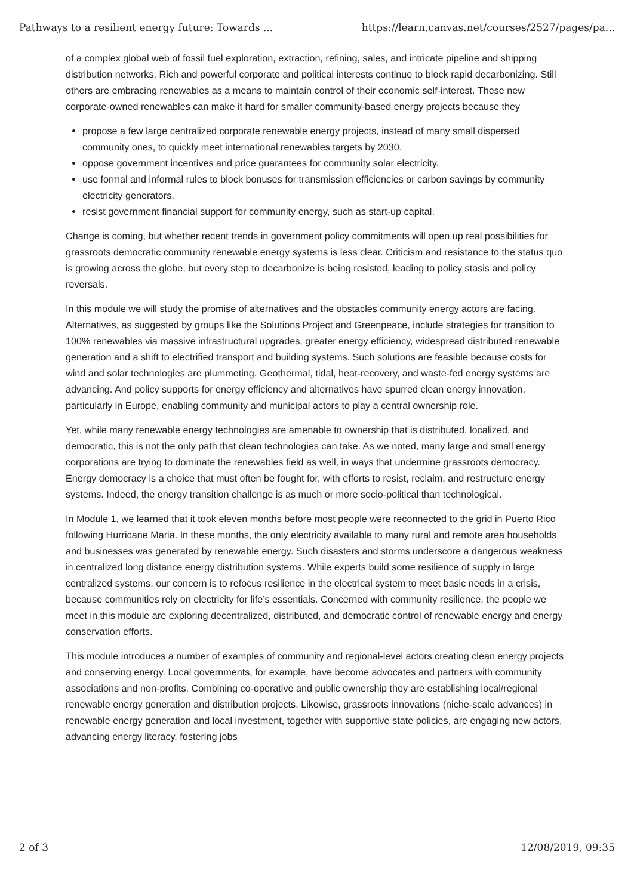Pathways to a resilient energy future: Towards ... https://learn.canvas.net/courses/2527/pages/pa...
of a complex global web of fossil fuel exploration, extraction, refining, sales, and intricate pipeline and shipping distribution networks. Rich and powerful corporate and political interests continue to block rapid decarbonizing. Still others are embracing renewables as a means to maintain control of their economic self-interest. These new corporate-owned renewables can make it hard for smaller community-based energy projects because they
propose a few large centralized corporate renewable energy projects, instead of many small dispersed community ones, to quickly meet international renewables targets by 2030.
oppose government incentives and price guarantees for community solar electricity.
use formal and informal rules to block bonuses for transmission efficiencies or carbon savings by community electricity generators.
resist government financial support for community energy, such as start-up capital.
Change is coming, but whether recent trends in government policy commitments will open up real possibilities for grassroots democratic community renewable energy systems is less clear. Criticism and resistance to the status quo is growing across the globe, but every step to decarbonize is being resisted, leading to policy stasis and policy reversals.
In this module we will study the promise of alternatives and the obstacles community energy actors are facing. Alternatives, as suggested by groups like the Solutions Project and Greenpeace, include strategies for transition to 100% renewables via massive infrastructural upgrades, greater energy efficiency, widespread distributed renewable generation and a shift to electrified transport and building systems. Such solutions are feasible because costs for wind and solar technologies are plummeting. Geothermal, tidal, heat-recovery, and waste-fed energy systems are advancing. And policy supports for energy efficiency and alternatives have spurred clean energy innovation, particularly in Europe, enabling community and municipal actors to play a central ownership role.
Yet, while many renewable energy technologies are amenable to ownership that is distributed, localized, and democratic, this is not the only path that clean technologies can take. As we noted, many large and small energy corporations are trying to dominate the renewables field as well, in ways that undermine grassroots democracy. Energy democracy is a choice that must often be fought for, with efforts to resist, reclaim, and restructure energy systems. Indeed, the energy transition challenge is as much or more socio-political than technological.
In Module 1, we learned that it took eleven months before most people were reconnected to the grid in Puerto Rico following Hurricane Maria. In these months, the only electricity available to many rural and remote area households and businesses was generated by renewable energy. Such disasters and storms underscore a dangerous weakness in centralized long distance energy distribution systems. While experts build some resilience of supply in large centralized systems, our concern is to refocus resilience in the electrical system to meet basic needs in a crisis, because communities rely on electricity for life’s essentials. Concerned with community resilience, the people we meet in this module are exploring decentralized, distributed, and democratic control of renewable energy and energy conservation efforts.
This module introduces a number of examples of community and regional-level actors creating clean energy projects and conserving energy. Local governments, for example, have become advocates and partners with community associations and non-profits. Combining co-operative and public ownership they are establishing local/regional renewable energy generation and distribution projects. Likewise, grassroots innovations (niche-scale advances) in renewable energy generation and local investment, together with supportive state policies, are engaging new actors, advancing energy literacy, fostering jobs
2 of 3 12/08/2019, 09:35